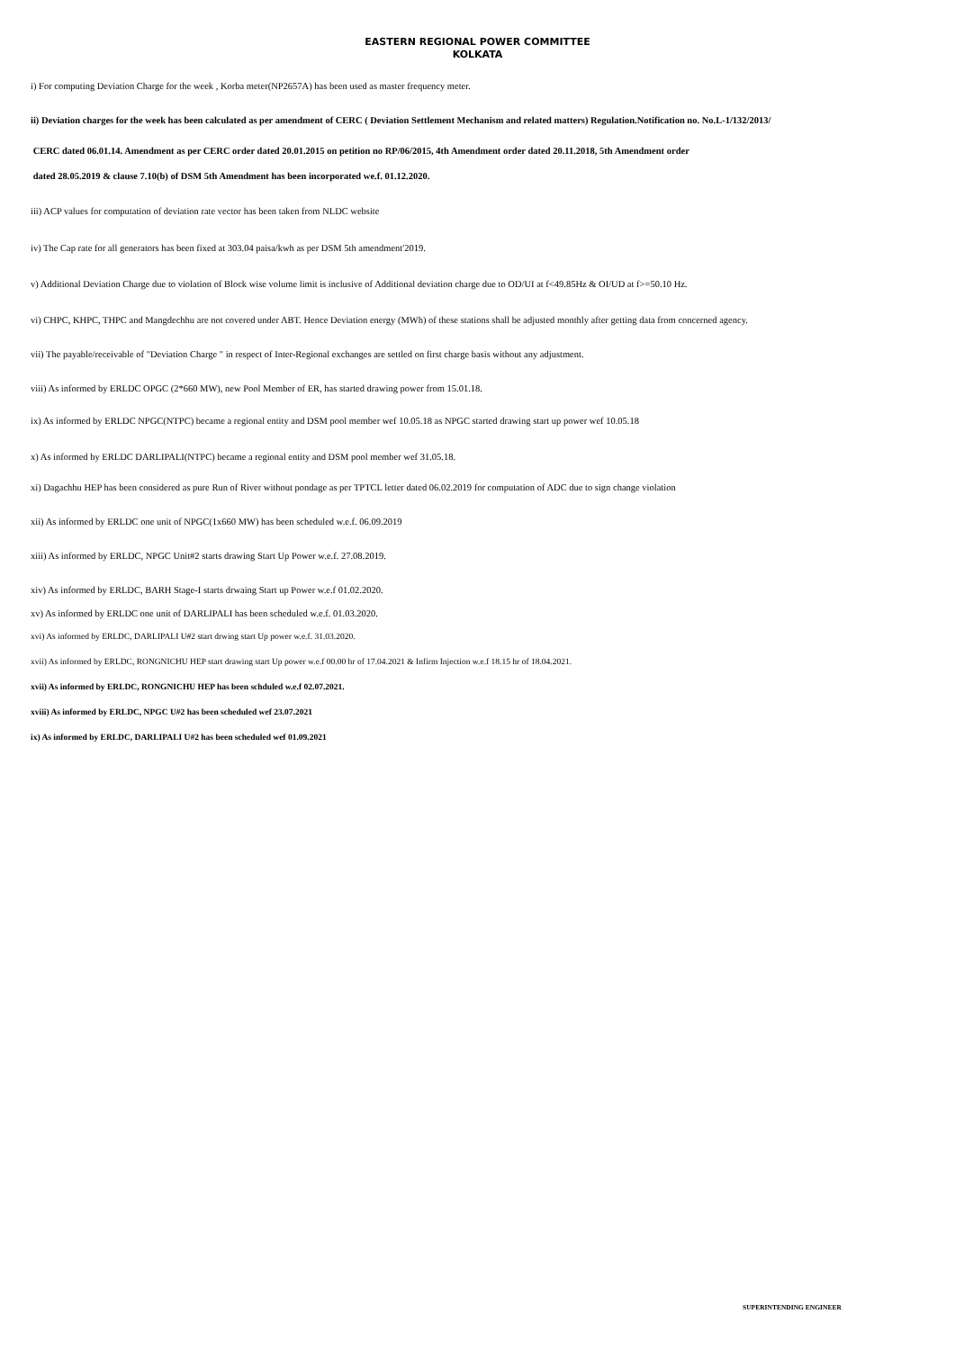EASTERN REGIONAL POWER COMMITTEE
KOLKATA
i) For computing Deviation Charge for the week , Korba meter(NP2657A) has been used as master frequency meter.
ii) Deviation charges for the week has been calculated as per amendment of CERC ( Deviation Settlement Mechanism and related matters) Regulation.Notification no. No.L-1/132/2013/
CERC dated 06.01.14. Amendment as per CERC order dated 20.01.2015 on petition no RP/06/2015, 4th Amendment order dated 20.11.2018, 5th Amendment order
dated 28.05.2019 & clause 7.10(b) of DSM 5th Amendment has been incorporated we.f. 01.12.2020.
iii) ACP values for computation of deviation rate vector has been taken from NLDC website
iv) The Cap rate for all generators has been fixed at 303.04 paisa/kwh as per DSM 5th amendment'2019.
v) Additional Deviation Charge due to violation of Block wise volume limit is inclusive of Additional deviation charge due to OD/UI at f<49.85Hz & OI/UD at f>=50.10 Hz.
vi) CHPC, KHPC, THPC and Mangdechhu are not covered under ABT. Hence Deviation energy (MWh) of these stations shall be adjusted monthly after getting data from concerned agency.
vii) The payable/receivable of "Deviation Charge " in respect of Inter-Regional exchanges are settled on first charge basis without any adjustment.
viii) As informed by ERLDC OPGC (2*660 MW), new Pool Member of ER, has started drawing power from 15.01.18.
ix) As informed by ERLDC NPGC(NTPC) became a regional entity and DSM pool member wef 10.05.18 as NPGC started drawing start up power wef 10.05.18
x) As informed by ERLDC DARLIPALI(NTPC) became a regional entity and DSM pool member wef 31.05.18.
xi) Dagachhu HEP has been considered as pure Run of River without pondage as per TPTCL letter dated 06.02.2019 for computation of ADC due to sign change violation
xii) As informed by ERLDC one unit of NPGC(1x660 MW) has been scheduled w.e.f. 06.09.2019
xiii) As informed by ERLDC, NPGC Unit#2 starts drawing Start Up Power w.e.f. 27.08.2019.
xiv) As informed by ERLDC, BARH Stage-I starts drwaing Start up Power w.e.f 01.02.2020.
xv) As informed by ERLDC one unit of DARLIPALI has been scheduled w.e.f. 01.03.2020.
xvi) As informed by ERLDC, DARLIPALI U#2 start drwing start Up power w.e.f. 31.03.2020.
xvii) As informed by ERLDC, RONGNICHU HEP start drawing start Up power w.e.f 00.00 hr of 17.04.2021 & Infirm Injection w.e.f 18.15 hr of 18.04.2021.
xvii) As informed by ERLDC, RONGNICHU HEP has been schduled w.e.f 02.07.2021.
xviii) As informed by ERLDC, NPGC U#2 has been scheduled wef 23.07.2021
ix) As informed by ERLDC, DARLIPALI U#2 has been scheduled wef 01.09.2021
SUPERINTENDING ENGINEER